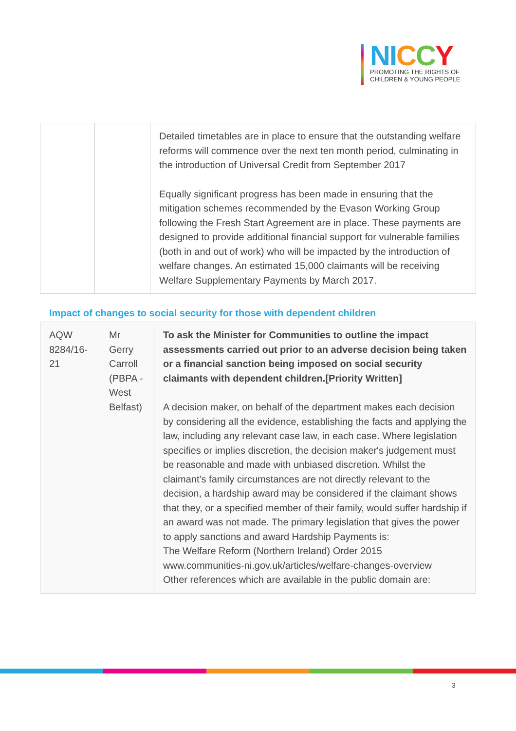NI CCY
PROMOTING THE RIGHTS OF
CHILDREN & YOUNG PEOPLE
| | | Detailed timetables are in place to ensure that the outstanding welfare reforms will commence over the next ten month period, culminating in the introduction of Universal Credit from September 2017 Equally significant progress has been made in ensuring that the mitigation schemes recommended by the Evason Working Group following the Fresh Start Agreement are in place. These payments are designed to provide additional financial support for vulnerable families (both in and out of work) who will be impacted by the introduction of welfare changes. An estimated 15,000 claimants will be receiving Welfare Supplementary Payments by March 2017. |
Impact of changes to social security for those with dependent children
| AQW 8284/16-21 | Mr Gerry Carroll (PBPA - West Belfast) | To ask the Minister for Communities to outline the impact assessments carried out prior to an adverse decision being taken or a financial sanction being imposed on social security claimants with dependent children.[Priority Written] A decision maker, on behalf of the department makes each decision by considering all the evidence, establishing the facts and applying the law, including any relevant case law, in each case. Where legislation specifies or implies discretion, the decision maker's judgement must be reasonable and made with unbiased discretion. Whilst the claimant’s family circumstances are not directly relevant to the decision, a hardship award may be considered if the claimant shows that they, or a specified member of their family, would suffer hardship if an award was not made. The primary legislation that gives the power to apply sanctions and award Hardship Payments is: The Welfare Reform (Northern Ireland) Order 2015 www.communities-ni.gov.uk/articles/welfare-changes-overview Other references which are available in the public domain are: |
3